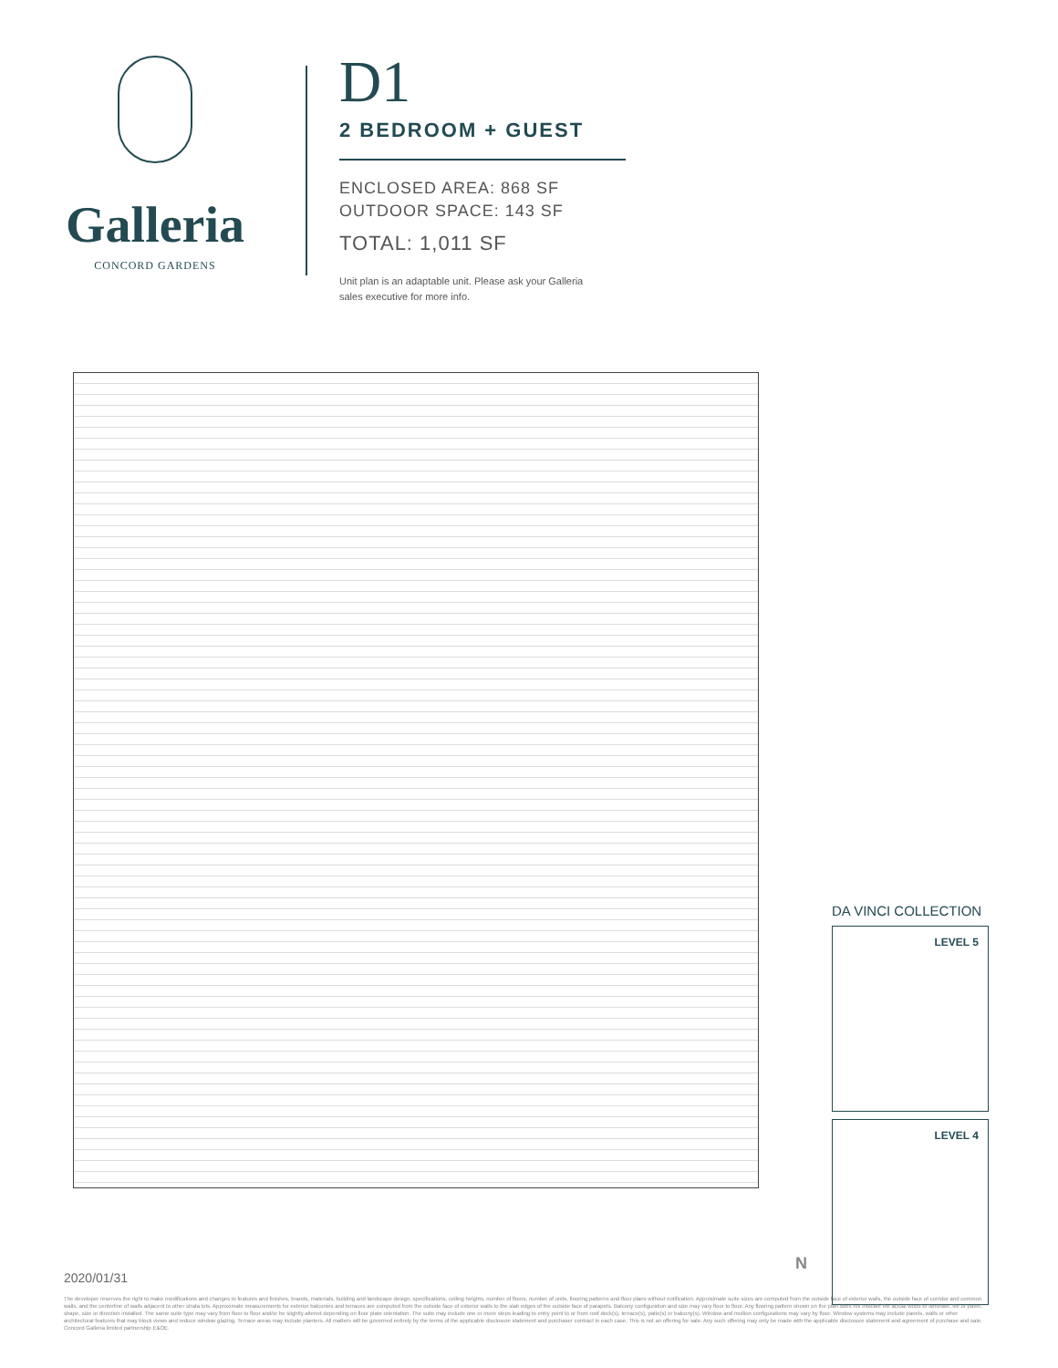Galleria
CONCORD GARDENS
D1
2 BEDROOM + GUEST
ENCLOSED AREA: 868 SF
OUTDOOR SPACE: 143 SF
TOTAL: 1,011 SF
Unit plan is an adaptable unit. Please ask your Galleria
sales executive for more info.
DA VINCI COLLECTION
LEVEL 5
LEVEL 4
N
2020/01/31
The developer reserves the right to make modifications and changes to features and finishes, brands, materials, building and landscape design, specifications, ceiling heights, number of floors, number of units, flooring patterns and floor plans without notification. Approximate suite sizes are computed from the outside face of exterior walls, the outside face of corridor and common walls, and the centerline of walls adjacent to other strata lots. Approximate measurements for exterior balconies and terraces are computed from the outside face of exterior walls to the slab edges of the outside face of parapets. Balcony configuration and size may vary floor to floor. Any flooring pattern shown on the plan does not indicate the actual wood or laminate, tile or paver, shape, size or direction installed. The same suite type may vary from floor to floor and/or be slightly altered depending on floor plate orientation. The suite may include one or more steps leading to entry point to or from roof deck(s), terrace(s), patio(s) or balcony(s). Window and mullion configurations may vary by floor. Window systems may include panels, walls or other architectural features that may block views and reduce window glazing. Terrace areas may include planters. All matters will be governed entirely by the terms of the applicable disclosure statement and purchaser contract in each case. This is not an offering for sale. Any such offering may only be made with the applicable disclosure statement and agreement of purchase and sale. Concord Galleria limited partnership E&OE.